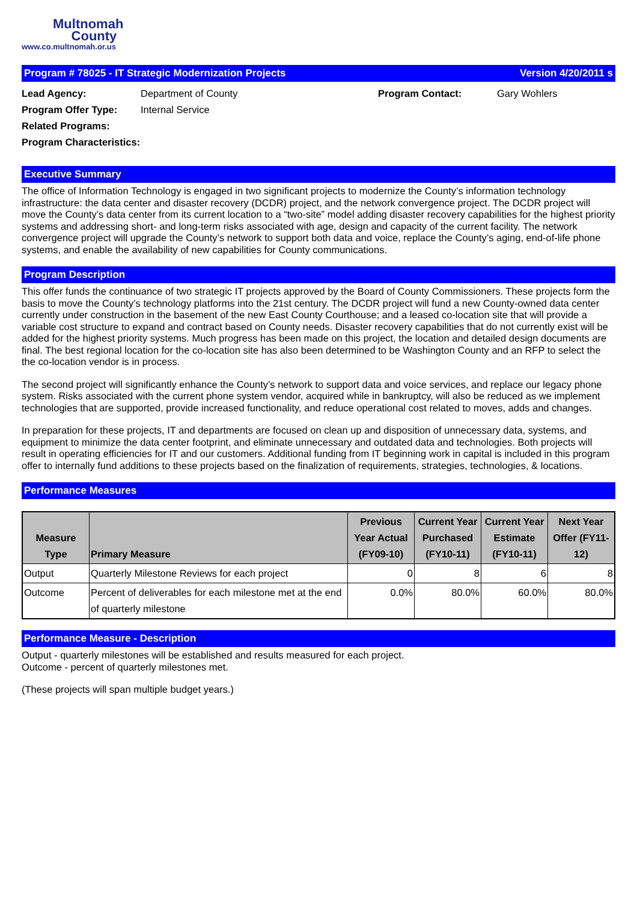Multnomah
County
www.co.multnomah.or.us
Program # 78025 - IT Strategic Modernization Projects Version 4/20/2011 s
Lead Agency: Department of County Program Contact: Gary Wohlers Program Offer Type: Internal Service Related Programs: Program Characteristics:
Executive Summary
The office of Information Technology is engaged in two significant projects to modernize the County’s information technology infrastructure: the data center and disaster recovery (DCDR) project, and the network convergence project. The DCDR project will move the County’s data center from its current location to a “two-site” model adding disaster recovery capabilities for the highest priority systems and addressing short- and long-term risks associated with age, design and capacity of the current facility. The network convergence project will upgrade the County’s network to support both data and voice, replace the County’s aging, end-of-life phone systems, and enable the availability of new capabilities for County communications.
Program Description
This offer funds the continuance of two strategic IT projects approved by the Board of County Commissioners. These projects form the basis to move the County’s technology platforms into the 21st century. The DCDR project will fund a new County-owned data center currently under construction in the basement of the new East County Courthouse; and a leased co-location site that will provide a variable cost structure to expand and contract based on County needs. Disaster recovery capabilities that do not currently exist will be added for the highest priority systems. Much progress has been made on this project, the location and detailed design documents are final. The best regional location for the co-location site has also been determined to be Washington County and an RFP to select the the co-location vendor is in process.
The second project will significantly enhance the County’s network to support data and voice services, and replace our legacy phone system. Risks associated with the current phone system vendor, acquired while in bankruptcy, will also be reduced as we implement technologies that are supported, provide increased functionality, and reduce operational cost related to moves, adds and changes.
In preparation for these projects, IT and departments are focused on clean up and disposition of unnecessary data, systems, and equipment to minimize the data center footprint, and eliminate unnecessary and outdated data and technologies. Both projects will result in operating efficiencies for IT and our customers. Additional funding from IT beginning work in capital is included in this program offer to internally fund additions to these projects based on the finalization of requirements, strategies, technologies, & locations.
Performance Measures
| Measure Type | Primary Measure | Previous Year Actual (FY09-10) | Current Year Purchased (FY10-11) | Current Year Estimate (FY10-11) | Next Year Offer (FY11-12) |
| --- | --- | --- | --- | --- | --- |
| Output | Quarterly Milestone Reviews for each project | 0 | 8 | 6 | 8 |
| Outcome | Percent of deliverables for each milestone met at the end of quarterly milestone | 0.0% | 80.0% | 60.0% | 80.0% |
Performance Measure - Description
Output - quarterly milestones will be established and results measured for each project.
Outcome - percent of quarterly milestones met.
(These projects will span multiple budget years.)